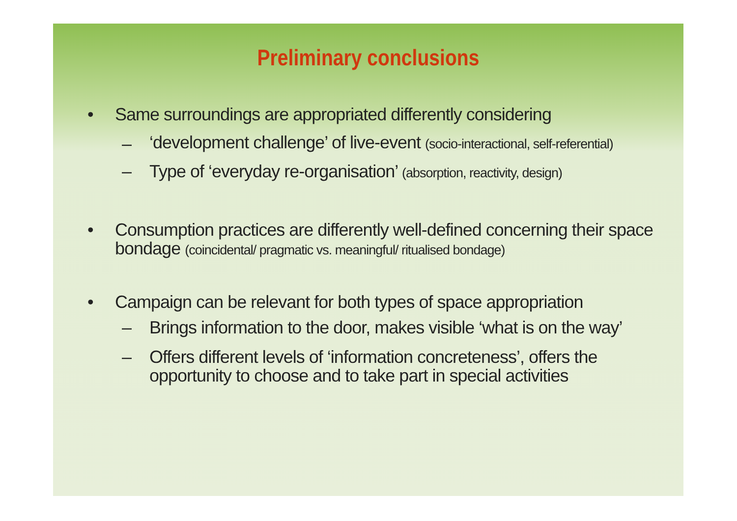Preliminary conclusions
• Same surroundings are appropriated differently considering
– ‘development challenge’ of live-event (socio-interactional, self-referential)
– Type of ‘everyday re-organisation’ (absorption, reactivity, design)
• Consumption practices are differently well-defined concerning their space bondage (coincidental/ pragmatic vs. meaningful/ ritualised bondage)
• Campaign can be relevant for both types of space appropriation
– Brings information to the door, makes visible ‘what is on the way’
– Offers different levels of ‘information concreteness’, offers the opportunity to choose and to take part in special activities